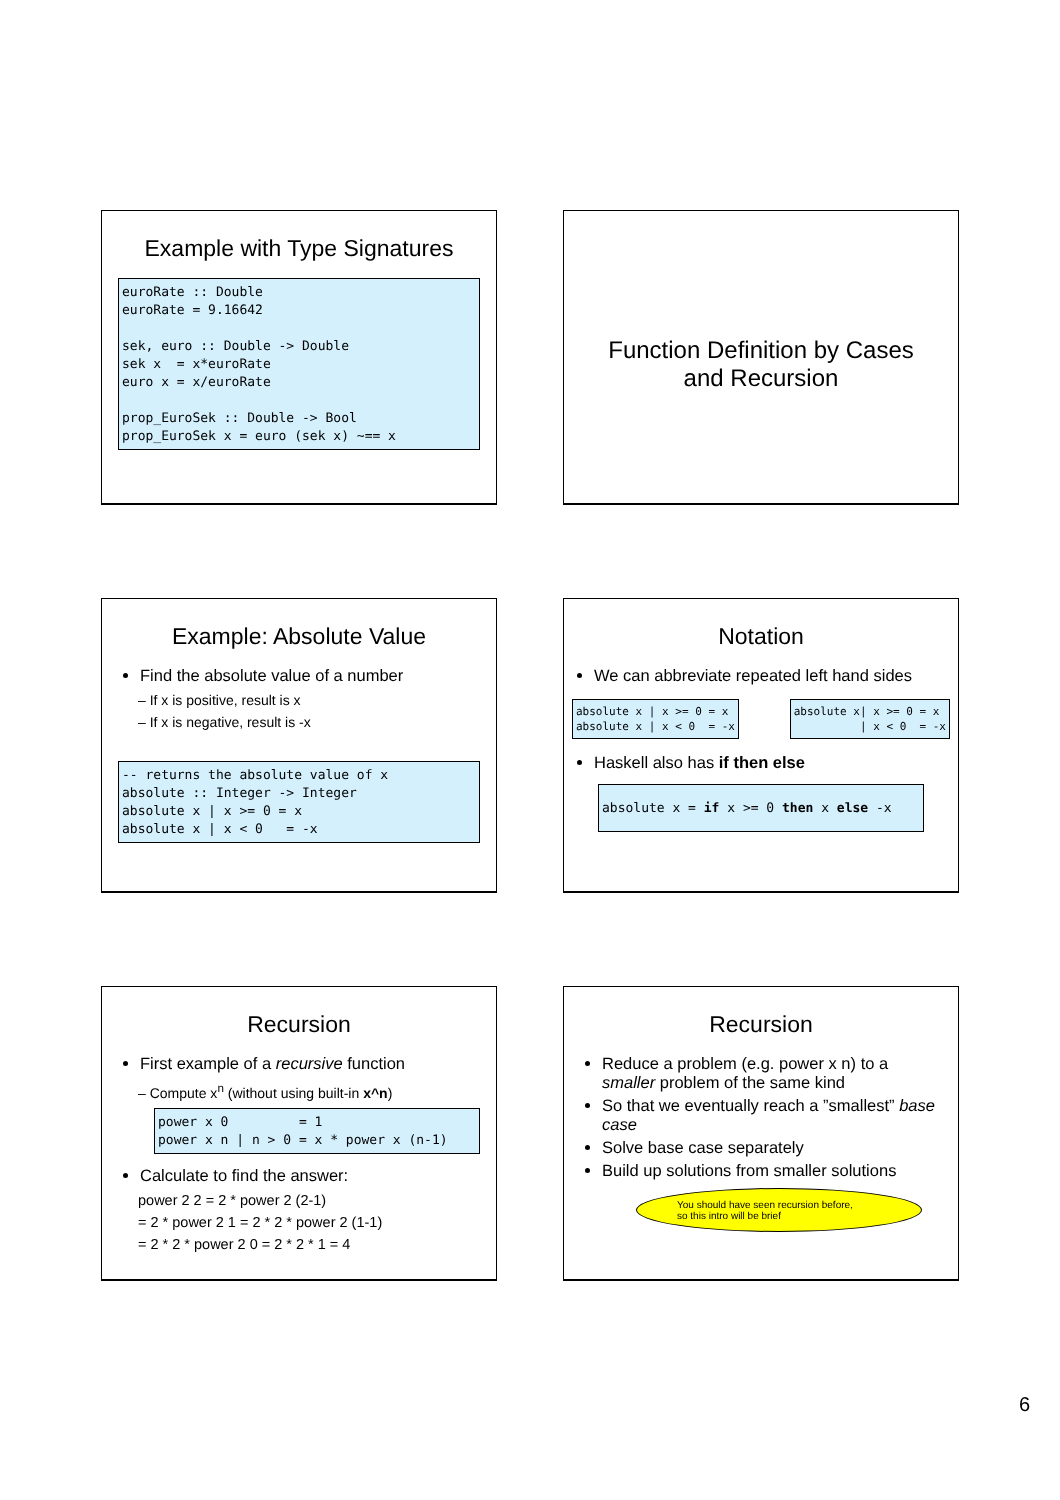Example with Type Signatures
euroRate :: Double
euroRate = 9.16642

sek, euro :: Double -> Double
sek x  = x*euroRate
euro x = x/euroRate

prop_EuroSek :: Double -> Bool
prop_EuroSek x = euro (sek x) ~== x
Function Definition by Cases
and Recursion
Example: Absolute Value
Find the absolute value of a number
– If x is positive, result is x
– If x is negative, result is -x
-- returns the absolute value of x
absolute :: Integer -> Integer
absolute x | x >= 0 = x
absolute x | x < 0   = -x
Notation
We can abbreviate repeated left hand sides
absolute x | x >= 0 = x
absolute x | x < 0  = -x
absolute x| x >= 0 = x
          | x < 0  = -x
Haskell also has if then else
absolute x = if x >= 0 then x else -x
Recursion
First example of a recursive function
– Compute x<sup>n</sup> (without using built-in x^n)
power x 0         = 1
power x n | n > 0 = x * power x (n-1)
Calculate to find the answer:
power 2 2 = 2 * power 2 (2-1)
= 2 * power 2 1 = 2 * 2 * power 2 (1-1)
= 2 * 2 * power 2 0 = 2 * 2 * 1 = 4
Recursion
Reduce a problem (e.g. power x n) to a smaller problem of the same kind
So that we eventually reach a ”smallest” base case
Solve base case separately
Build up solutions from smaller solutions
You should have seen recursion before,
so this intro will be brief
6